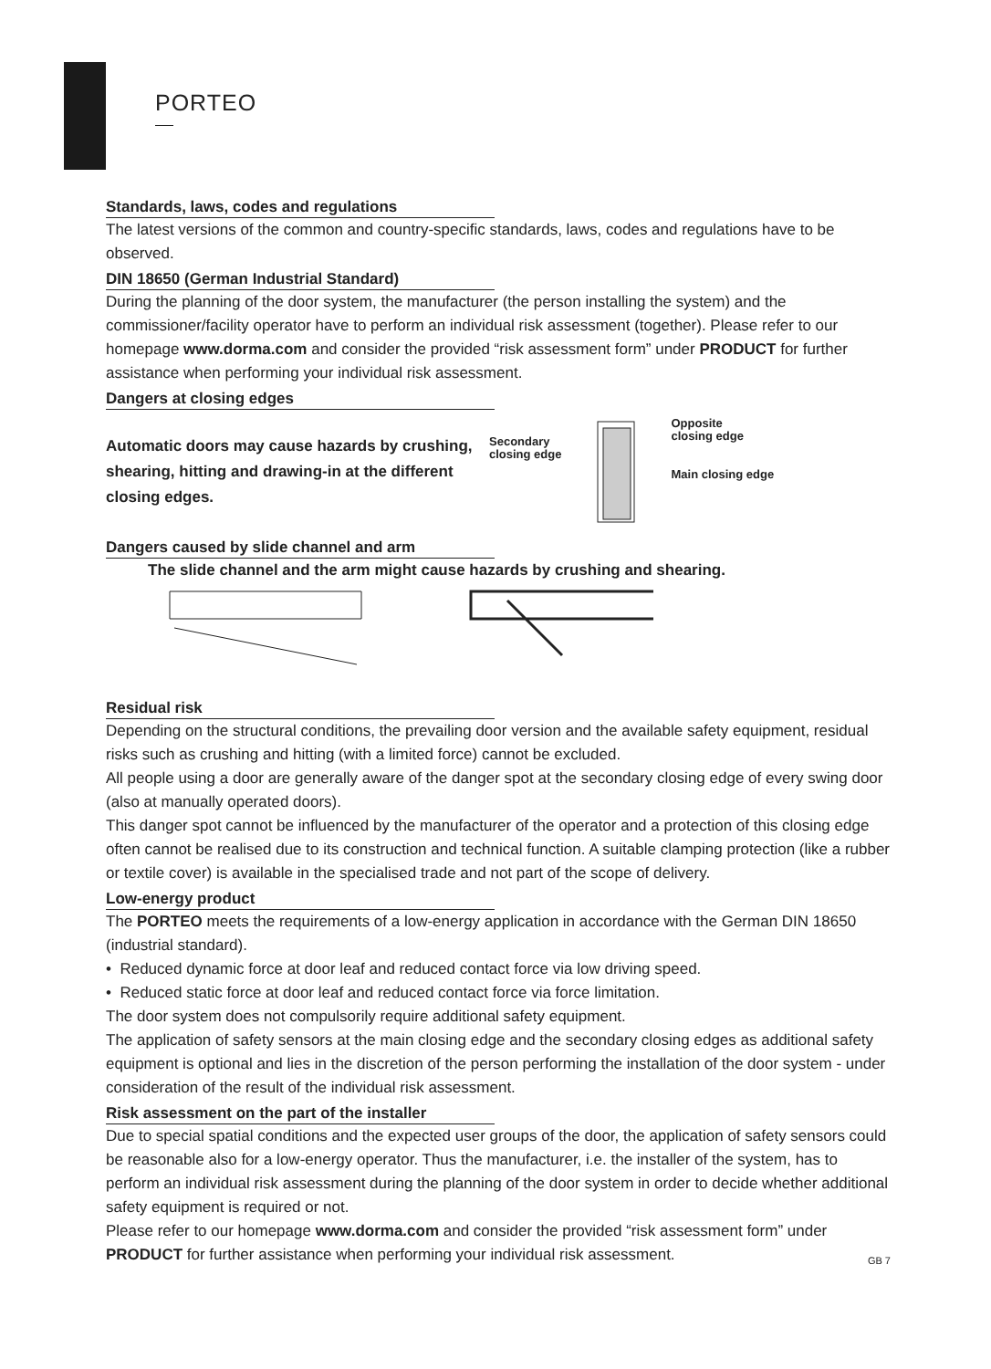PORTEO
Standards, laws, codes and regulations
The latest versions of the common and country-specific standards, laws, codes and regulations have to be observed.
DIN 18650 (German Industrial Standard)
During the planning of the door system, the manufacturer (the person installing the system) and the commissioner/facility operator have to perform an individual risk assessment (together). Please refer to our homepage www.dorma.com and consider the provided “risk assessment form” under PRODUCT for further assistance when performing your individual risk assessment.
Dangers at closing edges
Automatic doors may cause hazards by crushing, shearing, hitting and drawing-in at the different closing edges.
Secondary
closing edge
Opposite
closing edge
Main closing edge
Dangers caused by slide channel and arm
The slide channel and the arm might cause hazards by crushing and shearing.
Residual risk
Depending on the structural conditions, the prevailing door version and the available safety equipment, residual risks such as crushing and hitting (with a limited force) cannot be excluded.
All people using a door are generally aware of the danger spot at the secondary closing edge of every swing door (also at manually operated doors).
This danger spot cannot be influenced by the manufacturer of the operator and a protection of this closing edge often cannot be realised due to its construction and technical function. A suitable clamping protection (like a rubber or textile cover) is available in the specialised trade and not part of the scope of delivery.
Low-energy product
The PORTEO meets the requirements of a low-energy application in accordance with the German DIN 18650 (industrial standard).
• Reduced dynamic force at door leaf and reduced contact force via low driving speed.
• Reduced static force at door leaf and reduced contact force via force limitation.
The door system does not compulsorily require additional safety equipment.
The application of safety sensors at the main closing edge and the secondary closing edges as additional safety equipment is optional and lies in the discretion of the person performing the installation of the door system - under consideration of the result of the individual risk assessment.
Risk assessment on the part of the installer
Due to special spatial conditions and the expected user groups of the door, the application of safety sensors could be reasonable also for a low-energy operator. Thus the manufacturer, i.e. the installer of the system, has to perform an individual risk assessment during the planning of the door system in order to decide whether additional safety equipment is required or not.
Please refer to our homepage www.dorma.com and consider the provided “risk assessment form” under PRODUCT for further assistance when performing your individual risk assessment. GB 7